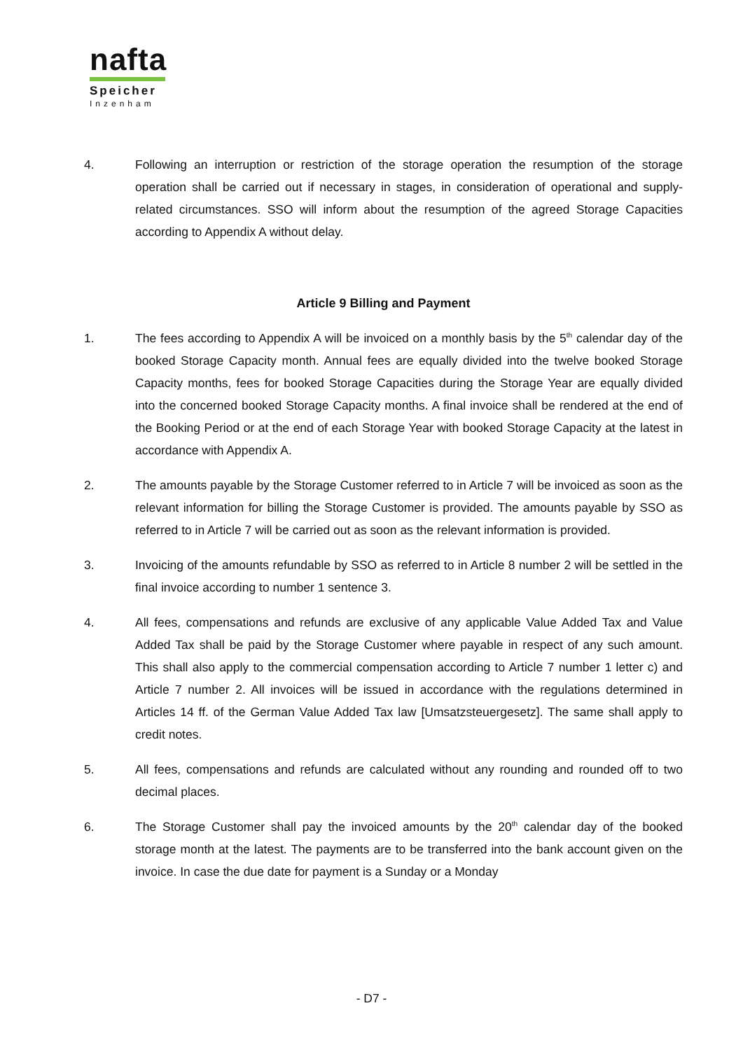nafta
Speicher
Inzenham
4. Following an interruption or restriction of the storage operation the resumption of the storage operation shall be carried out if necessary in stages, in consideration of operational and supply-related circumstances. SSO will inform about the resumption of the agreed Storage Capacities according to Appendix A without delay.
Article 9 Billing and Payment
1. The fees according to Appendix A will be invoiced on a monthly basis by the 5<sup>th</sup> calendar day of the booked Storage Capacity month. Annual fees are equally divided into the twelve booked Storage Capacity months, fees for booked Storage Capacities during the Storage Year are equally divided into the concerned booked Storage Capacity months. A final invoice shall be rendered at the end of the Booking Period or at the end of each Storage Year with booked Storage Capacity at the latest in accordance with Appendix A.
2. The amounts payable by the Storage Customer referred to in Article 7 will be invoiced as soon as the relevant information for billing the Storage Customer is provided. The amounts payable by SSO as referred to in Article 7 will be carried out as soon as the relevant information is provided.
3. Invoicing of the amounts refundable by SSO as referred to in Article 8 number 2 will be settled in the final invoice according to number 1 sentence 3.
4. All fees, compensations and refunds are exclusive of any applicable Value Added Tax and Value Added Tax shall be paid by the Storage Customer where payable in respect of any such amount. This shall also apply to the commercial compensation according to Article 7 number 1 letter c) and Article 7 number 2. All invoices will be issued in accordance with the regulations determined in Articles 14 ff. of the German Value Added Tax law [Umsatzsteuergesetz]. The same shall apply to credit notes.
5. All fees, compensations and refunds are calculated without any rounding and rounded off to two decimal places.
6. The Storage Customer shall pay the invoiced amounts by the 20<sup>th</sup> calendar day of the booked storage month at the latest. The payments are to be transferred into the bank account given on the invoice. In case the due date for payment is a Sunday or a Monday
- D7 -